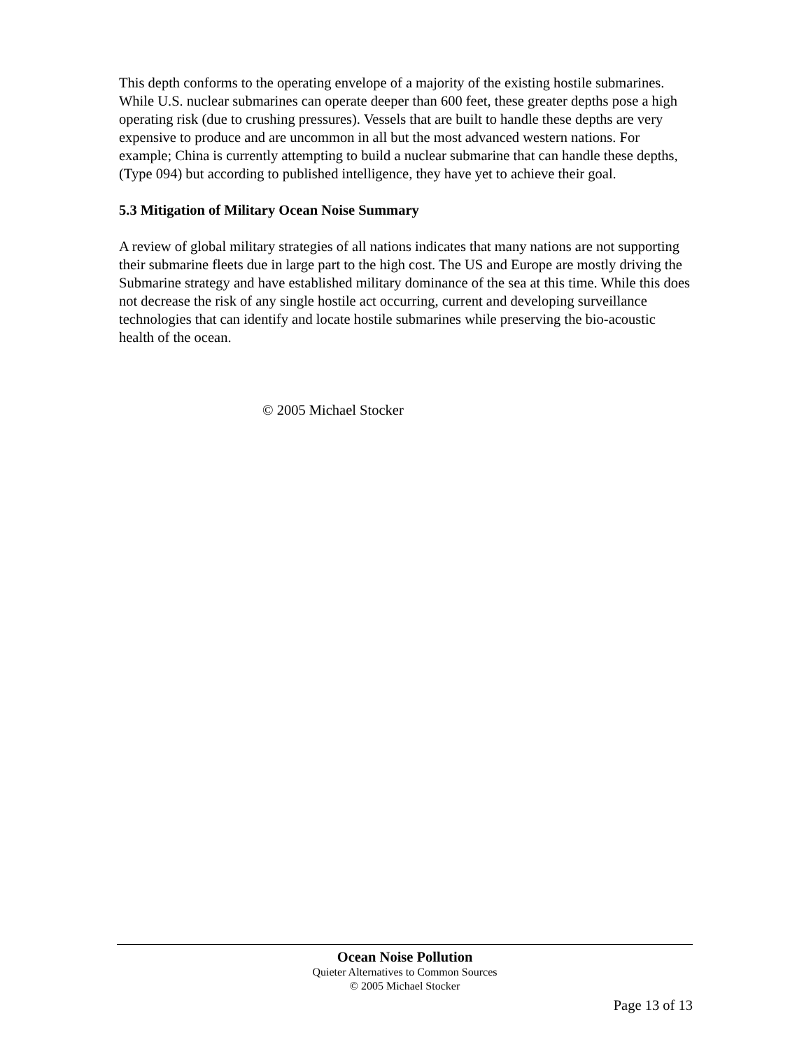This depth conforms to the operating envelope of a majority of the existing hostile submarines. While U.S. nuclear submarines can operate deeper than 600 feet, these greater depths pose a high operating risk (due to crushing pressures). Vessels that are built to handle these depths are very expensive to produce and are uncommon in all but the most advanced western nations. For example; China is currently attempting to build a nuclear submarine that can handle these depths, (Type 094) but according to published intelligence, they have yet to achieve their goal.
5.3 Mitigation of Military Ocean Noise Summary
A review of global military strategies of all nations indicates that many nations are not supporting their submarine fleets due in large part to the high cost. The US and Europe are mostly driving the Submarine strategy and have established military dominance of the sea at this time. While this does not decrease the risk of any single hostile act occurring, current and developing surveillance technologies that can identify and locate hostile submarines while preserving the bio-acoustic health of the ocean.
© 2005 Michael Stocker
Ocean Noise Pollution
Quieter Alternatives to Common Sources
© 2005 Michael Stocker
Page 13 of 13